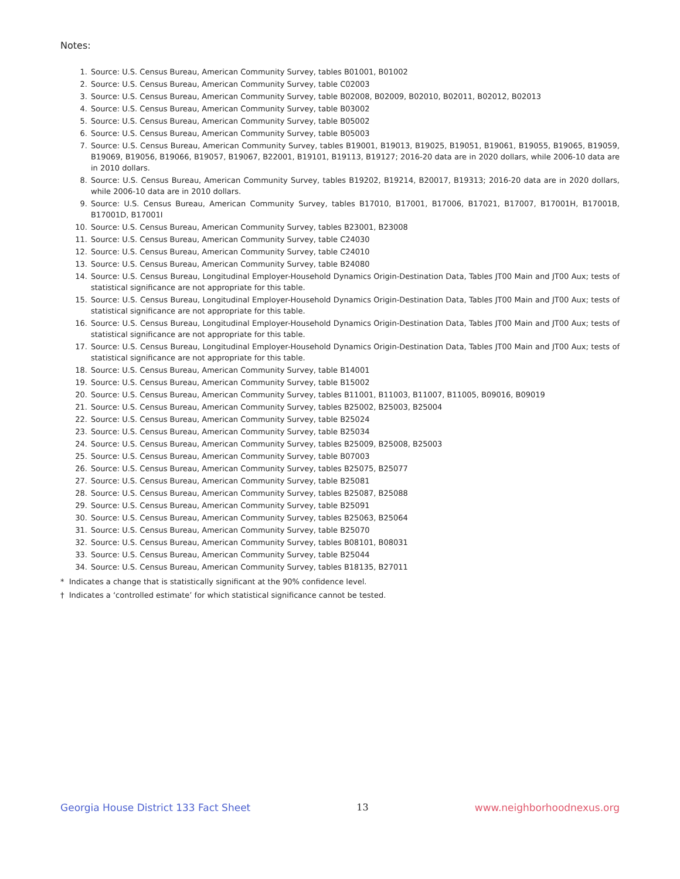Notes:
1. Source: U.S. Census Bureau, American Community Survey, tables B01001, B01002
2. Source: U.S. Census Bureau, American Community Survey, table C02003
3. Source: U.S. Census Bureau, American Community Survey, table B02008, B02009, B02010, B02011, B02012, B02013
4. Source: U.S. Census Bureau, American Community Survey, table B03002
5. Source: U.S. Census Bureau, American Community Survey, table B05002
6. Source: U.S. Census Bureau, American Community Survey, table B05003
7. Source: U.S. Census Bureau, American Community Survey, tables B19001, B19013, B19025, B19051, B19061, B19055, B19065, B19059, B19069, B19056, B19066, B19057, B19067, B22001, B19101, B19113, B19127; 2016-20 data are in 2020 dollars, while 2006-10 data are in 2010 dollars.
8. Source: U.S. Census Bureau, American Community Survey, tables B19202, B19214, B20017, B19313; 2016-20 data are in 2020 dollars, while 2006-10 data are in 2010 dollars.
9. Source: U.S. Census Bureau, American Community Survey, tables B17010, B17001, B17006, B17021, B17007, B17001H, B17001B, B17001D, B17001I
10. Source: U.S. Census Bureau, American Community Survey, tables B23001, B23008
11. Source: U.S. Census Bureau, American Community Survey, table C24030
12. Source: U.S. Census Bureau, American Community Survey, table C24010
13. Source: U.S. Census Bureau, American Community Survey, table B24080
14. Source: U.S. Census Bureau, Longitudinal Employer-Household Dynamics Origin-Destination Data, Tables JT00 Main and JT00 Aux; tests of statistical significance are not appropriate for this table.
15. Source: U.S. Census Bureau, Longitudinal Employer-Household Dynamics Origin-Destination Data, Tables JT00 Main and JT00 Aux; tests of statistical significance are not appropriate for this table.
16. Source: U.S. Census Bureau, Longitudinal Employer-Household Dynamics Origin-Destination Data, Tables JT00 Main and JT00 Aux; tests of statistical significance are not appropriate for this table.
17. Source: U.S. Census Bureau, Longitudinal Employer-Household Dynamics Origin-Destination Data, Tables JT00 Main and JT00 Aux; tests of statistical significance are not appropriate for this table.
18. Source: U.S. Census Bureau, American Community Survey, table B14001
19. Source: U.S. Census Bureau, American Community Survey, table B15002
20. Source: U.S. Census Bureau, American Community Survey, tables B11001, B11003, B11007, B11005, B09016, B09019
21. Source: U.S. Census Bureau, American Community Survey, tables B25002, B25003, B25004
22. Source: U.S. Census Bureau, American Community Survey, table B25024
23. Source: U.S. Census Bureau, American Community Survey, table B25034
24. Source: U.S. Census Bureau, American Community Survey, tables B25009, B25008, B25003
25. Source: U.S. Census Bureau, American Community Survey, table B07003
26. Source: U.S. Census Bureau, American Community Survey, tables B25075, B25077
27. Source: U.S. Census Bureau, American Community Survey, table B25081
28. Source: U.S. Census Bureau, American Community Survey, tables B25087, B25088
29. Source: U.S. Census Bureau, American Community Survey, table B25091
30. Source: U.S. Census Bureau, American Community Survey, tables B25063, B25064
31. Source: U.S. Census Bureau, American Community Survey, table B25070
32. Source: U.S. Census Bureau, American Community Survey, tables B08101, B08031
33. Source: U.S. Census Bureau, American Community Survey, table B25044
34. Source: U.S. Census Bureau, American Community Survey, tables B18135, B27011
* Indicates a change that is statistically significant at the 90% confidence level.
† Indicates a ‘controlled estimate’ for which statistical significance cannot be tested.
Georgia House District 133 Fact Sheet 13 www.neighborhoodnexus.org